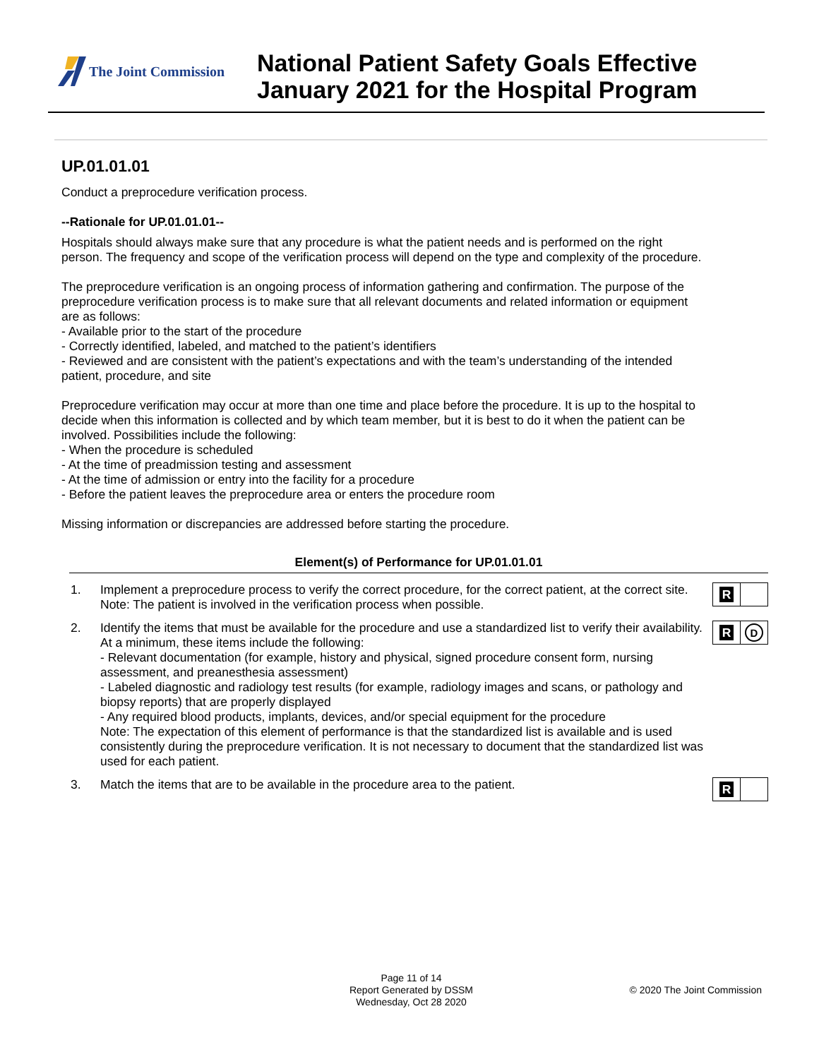The Joint Commission
National Patient Safety Goals Effective
January 2021 for the Hospital Program
UP.01.01.01
Conduct a preprocedure verification process.
--Rationale for UP.01.01.01--
Hospitals should always make sure that any procedure is what the patient needs and is performed on the right person. The frequency and scope of the verification process will depend on the type and complexity of the procedure.
The preprocedure verification is an ongoing process of information gathering and confirmation. The purpose of the preprocedure verification process is to make sure that all relevant documents and related information or equipment are as follows:
- Available prior to the start of the procedure
- Correctly identified, labeled, and matched to the patient’s identifiers
- Reviewed and are consistent with the patient’s expectations and with the team’s understanding of the intended patient, procedure, and site
Preprocedure verification may occur at more than one time and place before the procedure. It is up to the hospital to decide when this information is collected and by which team member, but it is best to do it when the patient can be involved. Possibilities include the following:
- When the procedure is scheduled
- At the time of preadmission testing and assessment
- At the time of admission or entry into the facility for a procedure
- Before the patient leaves the preprocedure area or enters the procedure room
Missing information or discrepancies are addressed before starting the procedure.
Element(s) of Performance for UP.01.01.01
1. Implement a preprocedure process to verify the correct procedure, for the correct patient, at the correct site.
Note: The patient is involved in the verification process when possible.
R
2. Identify the items that must be available for the procedure and use a standardized list to verify their availability. At a minimum, these items include the following:
- Relevant documentation (for example, history and physical, signed procedure consent form, nursing assessment, and preanesthesia assessment)
- Labeled diagnostic and radiology test results (for example, radiology images and scans, or pathology and biopsy reports) that are properly displayed
- Any required blood products, implants, devices, and/or special equipment for the procedure
Note: The expectation of this element of performance is that the standardized list is available and is used consistently during the preprocedure verification. It is not necessary to document that the standardized list was used for each patient.
R
D
3. Match the items that are to be available in the procedure area to the patient.
R
Page 11 of 14
Report Generated by DSSM
Wednesday, Oct 28 2020
© 2020 The Joint Commission